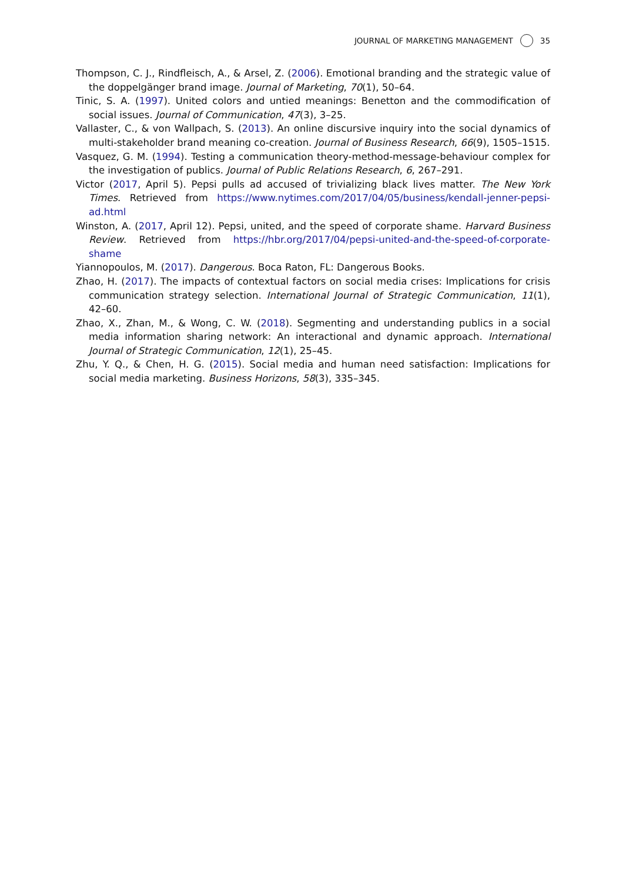JOURNAL OF MARKETING MANAGEMENT 35
Thompson, C. J., Rindfleisch, A., & Arsel, Z. (2006). Emotional branding and the strategic value of the doppelgänger brand image. Journal of Marketing, 70(1), 50–64.
Tinic, S. A. (1997). United colors and untied meanings: Benetton and the commodification of social issues. Journal of Communication, 47(3), 3–25.
Vallaster, C., & von Wallpach, S. (2013). An online discursive inquiry into the social dynamics of multi-stakeholder brand meaning co-creation. Journal of Business Research, 66(9), 1505–1515.
Vasquez, G. M. (1994). Testing a communication theory-method-message-behaviour complex for the investigation of publics. Journal of Public Relations Research, 6, 267–291.
Victor (2017, April 5). Pepsi pulls ad accused of trivializing black lives matter. The New York Times. Retrieved from https://www.nytimes.com/2017/04/05/business/kendall-jenner-pepsi-ad.html
Winston, A. (2017, April 12). Pepsi, united, and the speed of corporate shame. Harvard Business Review. Retrieved from https://hbr.org/2017/04/pepsi-united-and-the-speed-of-corporate-shame
Yiannopoulos, M. (2017). Dangerous. Boca Raton, FL: Dangerous Books.
Zhao, H. (2017). The impacts of contextual factors on social media crises: Implications for crisis communication strategy selection. International Journal of Strategic Communication, 11(1), 42–60.
Zhao, X., Zhan, M., & Wong, C. W. (2018). Segmenting and understanding publics in a social media information sharing network: An interactional and dynamic approach. International Journal of Strategic Communication, 12(1), 25–45.
Zhu, Y. Q., & Chen, H. G. (2015). Social media and human need satisfaction: Implications for social media marketing. Business Horizons, 58(3), 335–345.